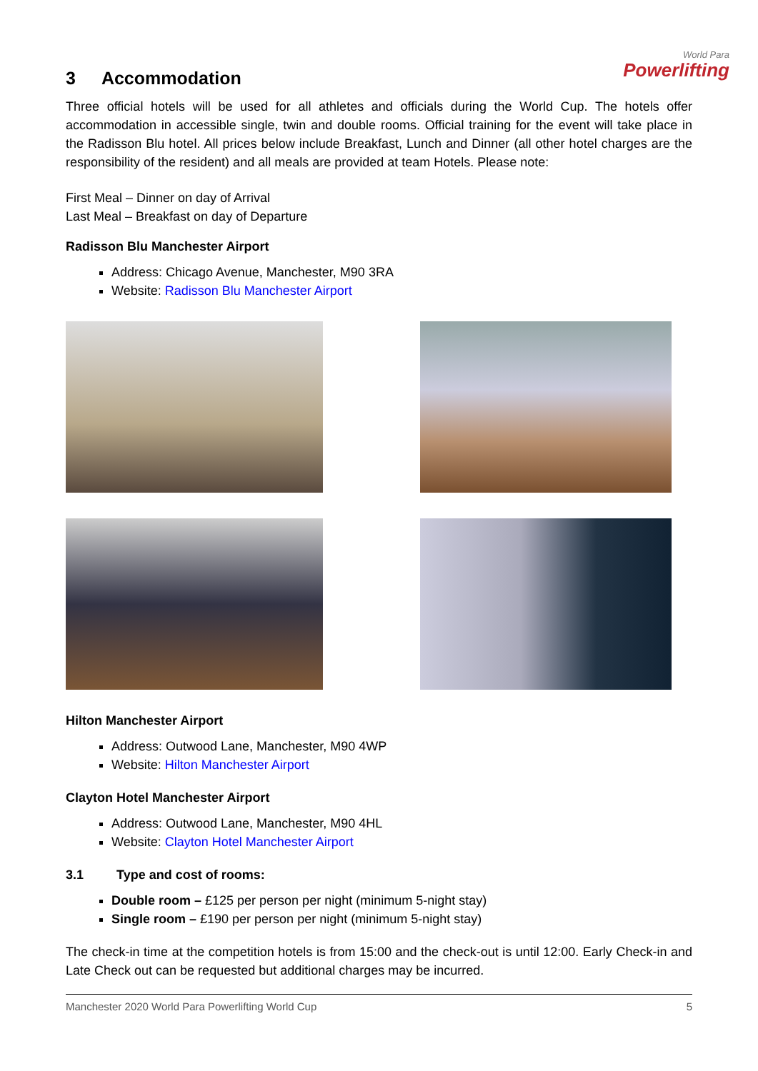World Para
Powerlifting
3 Accommodation
Three official hotels will be used for all athletes and officials during the World Cup. The hotels offer accommodation in accessible single, twin and double rooms. Official training for the event will take place in the Radisson Blu hotel. All prices below include Breakfast, Lunch and Dinner (all other hotel charges are the responsibility of the resident) and all meals are provided at team Hotels. Please note:
First Meal – Dinner on day of Arrival
Last Meal – Breakfast on day of Departure
Radisson Blu Manchester Airport
Address: Chicago Avenue, Manchester, M90 3RA
Website: Radisson Blu Manchester Airport
Hilton Manchester Airport
Address: Outwood Lane, Manchester, M90 4WP
Website: Hilton Manchester Airport
Clayton Hotel Manchester Airport
Address: Outwood Lane, Manchester, M90 4HL
Website: Clayton Hotel Manchester Airport
3.1 Type and cost of rooms:
Double room – £125 per person per night (minimum 5-night stay)
Single room – £190 per person per night (minimum 5-night stay)
The check-in time at the competition hotels is from 15:00 and the check-out is until 12:00. Early Check-in and Late Check out can be requested but additional charges may be incurred.
Manchester 2020 World Para Powerlifting World Cup 5